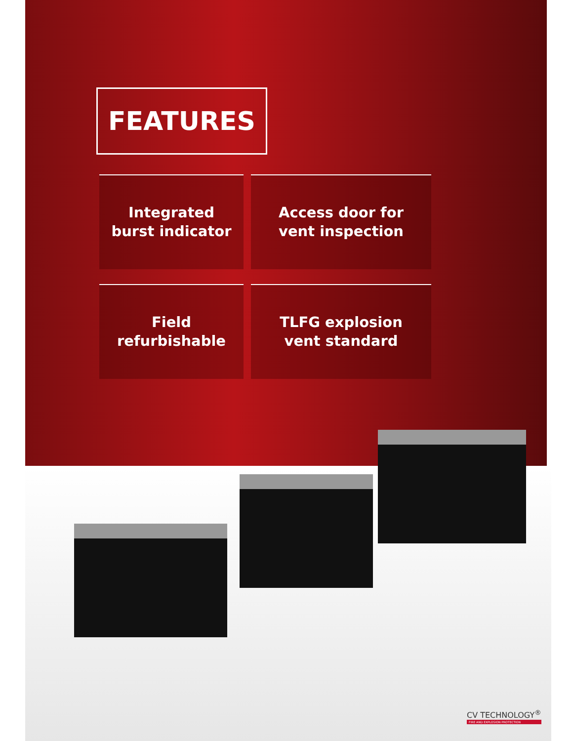FEATURES
Integrated
burst indicator
Access door for
vent inspection
Field
refurbishable
TLFG explosion
vent standard
CV TECHNOLOGY<sup>®</sup>
FIRE AND EXPLOSION PROTECTION